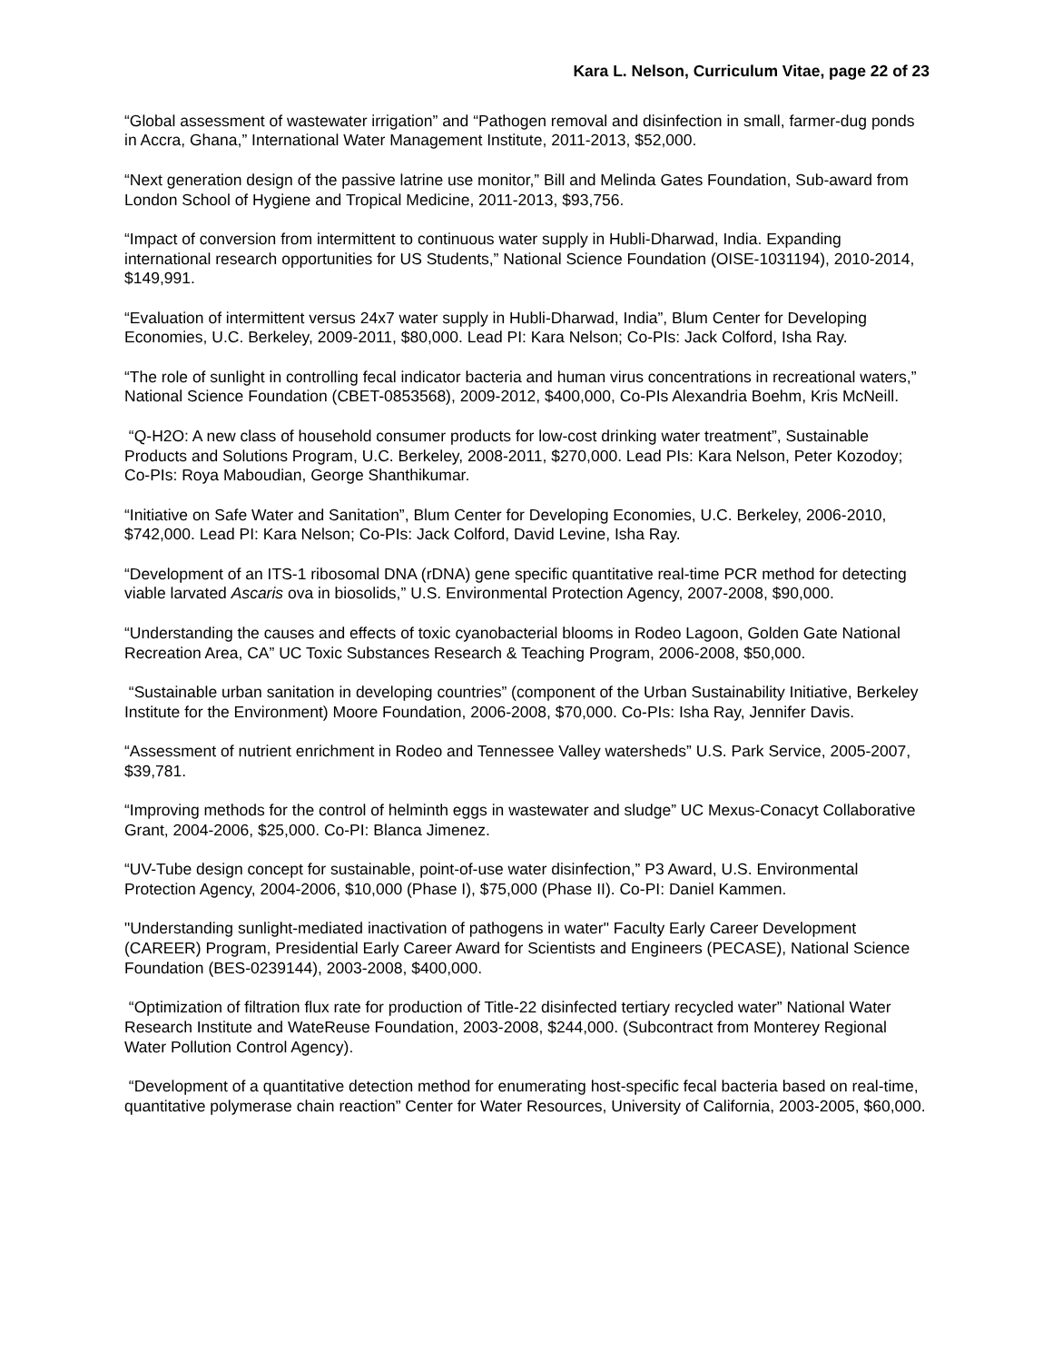Kara L. Nelson, Curriculum Vitae, page 22 of 23
“Global assessment of wastewater irrigation” and “Pathogen removal and disinfection in small, farmer-dug ponds in Accra, Ghana,” International Water Management Institute, 2011-2013, $52,000.
“Next generation design of the passive latrine use monitor,” Bill and Melinda Gates Foundation, Sub-award from London School of Hygiene and Tropical Medicine, 2011-2013, $93,756.
“Impact of conversion from intermittent to continuous water supply in Hubli-Dharwad, India. Expanding international research opportunities for US Students,” National Science Foundation (OISE-1031194), 2010-2014, $149,991.
“Evaluation of intermittent versus 24x7 water supply in Hubli-Dharwad, India”, Blum Center for Developing Economies, U.C. Berkeley, 2009-2011, $80,000. Lead PI: Kara Nelson; Co-PIs: Jack Colford, Isha Ray.
“The role of sunlight in controlling fecal indicator bacteria and human virus concentrations in recreational waters,” National Science Foundation (CBET-0853568), 2009-2012, $400,000, Co-PIs Alexandria Boehm, Kris McNeill.
“Q-H2O: A new class of household consumer products for low-cost drinking water treatment”, Sustainable Products and Solutions Program, U.C. Berkeley, 2008-2011, $270,000. Lead PIs: Kara Nelson, Peter Kozodoy; Co-PIs: Roya Maboudian, George Shanthikumar.
“Initiative on Safe Water and Sanitation”, Blum Center for Developing Economies, U.C. Berkeley, 2006-2010, $742,000. Lead PI: Kara Nelson; Co-PIs: Jack Colford, David Levine, Isha Ray.
“Development of an ITS-1 ribosomal DNA (rDNA) gene specific quantitative real-time PCR method for detecting viable larvated Ascaris ova in biosolids,” U.S. Environmental Protection Agency, 2007-2008, $90,000.
“Understanding the causes and effects of toxic cyanobacterial blooms in Rodeo Lagoon, Golden Gate National Recreation Area, CA” UC Toxic Substances Research & Teaching Program, 2006-2008, $50,000.
“Sustainable urban sanitation in developing countries” (component of the Urban Sustainability Initiative, Berkeley Institute for the Environment) Moore Foundation, 2006-2008, $70,000. Co-PIs: Isha Ray, Jennifer Davis.
“Assessment of nutrient enrichment in Rodeo and Tennessee Valley watersheds” U.S. Park Service, 2005-2007, $39,781.
“Improving methods for the control of helminth eggs in wastewater and sludge” UC Mexus-Conacyt Collaborative Grant, 2004-2006, $25,000. Co-PI: Blanca Jimenez.
“UV-Tube design concept for sustainable, point-of-use water disinfection,” P3 Award, U.S. Environmental Protection Agency, 2004-2006, $10,000 (Phase I), $75,000 (Phase II). Co-PI: Daniel Kammen.
"Understanding sunlight-mediated inactivation of pathogens in water" Faculty Early Career Development (CAREER) Program, Presidential Early Career Award for Scientists and Engineers (PECASE), National Science Foundation (BES-0239144), 2003-2008, $400,000.
“Optimization of filtration flux rate for production of Title-22 disinfected tertiary recycled water” National Water Research Institute and WateReuse Foundation, 2003-2008, $244,000. (Subcontract from Monterey Regional Water Pollution Control Agency).
“Development of a quantitative detection method for enumerating host-specific fecal bacteria based on real-time, quantitative polymerase chain reaction” Center for Water Resources, University of California, 2003-2005, $60,000.